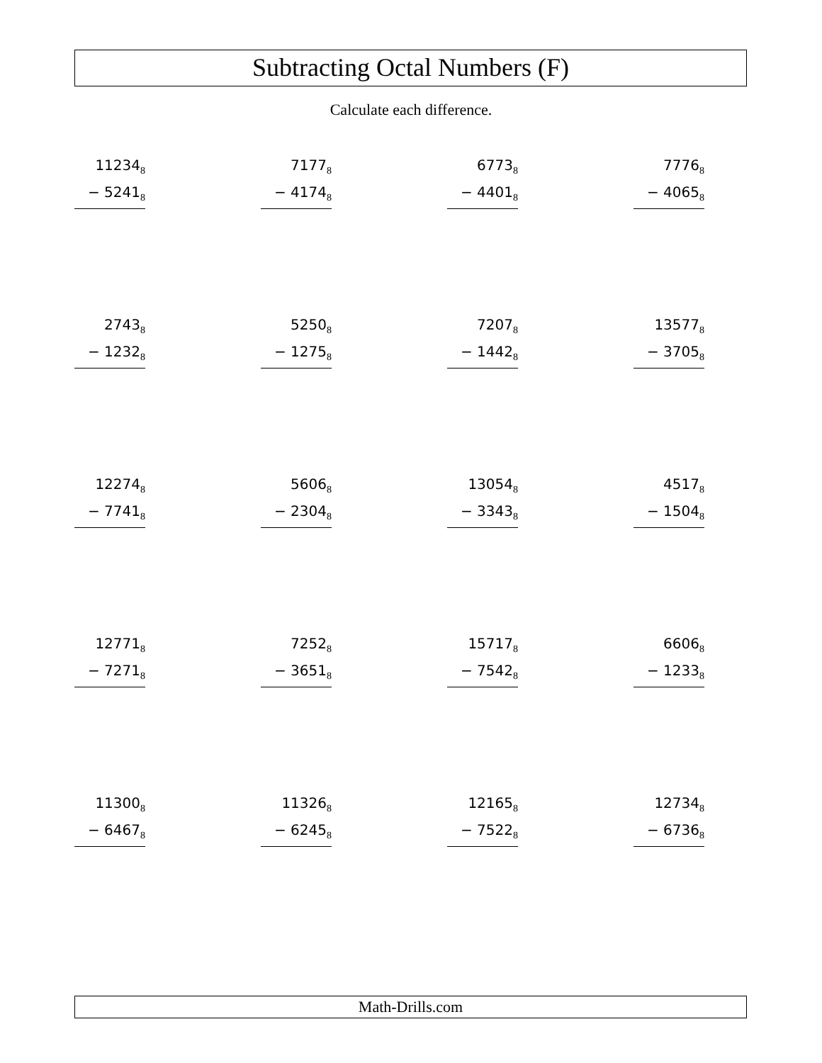Subtracting Octal Numbers (F)
Calculate each difference.
| 11234<sub>8</sub> − 5241<sub>8</sub> | 7177<sub>8</sub> − 4174<sub>8</sub> | 6773<sub>8</sub> − 4401<sub>8</sub> | 7776<sub>8</sub> − 4065<sub>8</sub> |
| 2743<sub>8</sub> − 1232<sub>8</sub> | 5250<sub>8</sub> − 1275<sub>8</sub> | 7207<sub>8</sub> − 1442<sub>8</sub> | 13577<sub>8</sub> − 3705<sub>8</sub> |
| 12274<sub>8</sub> − 7741<sub>8</sub> | 5606<sub>8</sub> − 2304<sub>8</sub> | 13054<sub>8</sub> − 3343<sub>8</sub> | 4517<sub>8</sub> − 1504<sub>8</sub> |
| 12771<sub>8</sub> − 7271<sub>8</sub> | 7252<sub>8</sub> − 3651<sub>8</sub> | 15717<sub>8</sub> − 7542<sub>8</sub> | 6606<sub>8</sub> − 1233<sub>8</sub> |
| 11300<sub>8</sub> − 6467<sub>8</sub> | 11326<sub>8</sub> − 6245<sub>8</sub> | 12165<sub>8</sub> − 7522<sub>8</sub> | 12734<sub>8</sub> − 6736<sub>8</sub> |
Math-Drills.com